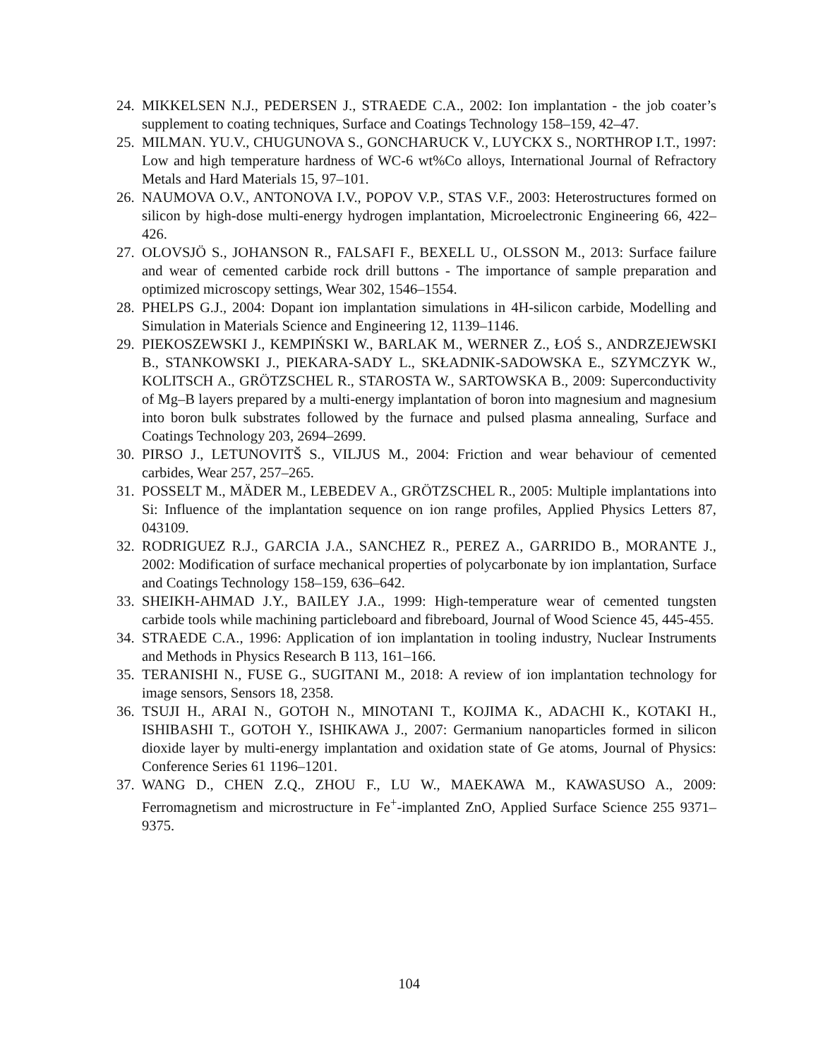24. MIKKELSEN N.J., PEDERSEN J., STRAEDE C.A., 2002: Ion implantation - the job coater’s supplement to coating techniques, Surface and Coatings Technology 158–159, 42–47.
25. MILMAN. YU.V., CHUGUNOVA S., GONCHARUCK V., LUYCKX S., NORTHROP I.T., 1997: Low and high temperature hardness of WC-6 wt%Co alloys, International Journal of Refractory Metals and Hard Materials 15, 97–101.
26. NAUMOVA O.V., ANTONOVA I.V., POPOV V.P., STAS V.F., 2003: Heterostructures formed on silicon by high-dose multi-energy hydrogen implantation, Microelectronic Engineering 66, 422–426.
27. OLOVSJÖ S., JOHANSON R., FALSAFI F., BEXELL U., OLSSON M., 2013: Surface failure and wear of cemented carbide rock drill buttons - The importance of sample preparation and optimized microscopy settings, Wear 302, 1546–1554.
28. PHELPS G.J., 2004: Dopant ion implantation simulations in 4H-silicon carbide, Modelling and Simulation in Materials Science and Engineering 12, 1139–1146.
29. PIEKOSZEWSKI J., KEMPIŃSKI W., BARLAK M., WERNER Z., ŁOŚ S., ANDRZEJEWSKI B., STANKOWSKI J., PIEKARA-SADY L., SKŁADNIK-SADOWSKA E., SZYMCZYK W., KOLITSCH A., GRÖTZSCHEL R., STAROSTA W., SARTOWSKA B., 2009: Superconductivity of Mg–B layers prepared by a multi-energy implantation of boron into magnesium and magnesium into boron bulk substrates followed by the furnace and pulsed plasma annealing, Surface and Coatings Technology 203, 2694–2699.
30. PIRSO J., LETUNOVITŠ S., VILJUS M., 2004: Friction and wear behaviour of cemented carbides, Wear 257, 257–265.
31. POSSELT M., MÄDER M., LEBEDEV A., GRÖTZSCHEL R., 2005: Multiple implantations into Si: Influence of the implantation sequence on ion range profiles, Applied Physics Letters 87, 043109.
32. RODRIGUEZ R.J., GARCIA J.A., SANCHEZ R., PEREZ A., GARRIDO B., MORANTE J., 2002: Modification of surface mechanical properties of polycarbonate by ion implantation, Surface and Coatings Technology 158–159, 636–642.
33. SHEIKH-AHMAD J.Y., BAILEY J.A., 1999: High-temperature wear of cemented tungsten carbide tools while machining particleboard and fibreboard, Journal of Wood Science 45, 445-455.
34. STRAEDE C.A., 1996: Application of ion implantation in tooling industry, Nuclear Instruments and Methods in Physics Research B 113, 161–166.
35. TERANISHI N., FUSE G., SUGITANI M., 2018: A review of ion implantation technology for image sensors, Sensors 18, 2358.
36. TSUJI H., ARAI N., GOTOH N., MINOTANI T., KOJIMA K., ADACHI K., KOTAKI H., ISHIBASHI T., GOTOH Y., ISHIKAWA J., 2007: Germanium nanoparticles formed in silicon dioxide layer by multi-energy implantation and oxidation state of Ge atoms, Journal of Physics: Conference Series 61 1196–1201.
37. WANG D., CHEN Z.Q., ZHOU F., LU W., MAEKAWA M., KAWASUSO A., 2009: Ferromagnetism and microstructure in Fe<sup>+</sup>-implanted ZnO, Applied Surface Science 255 9371–9375.
104